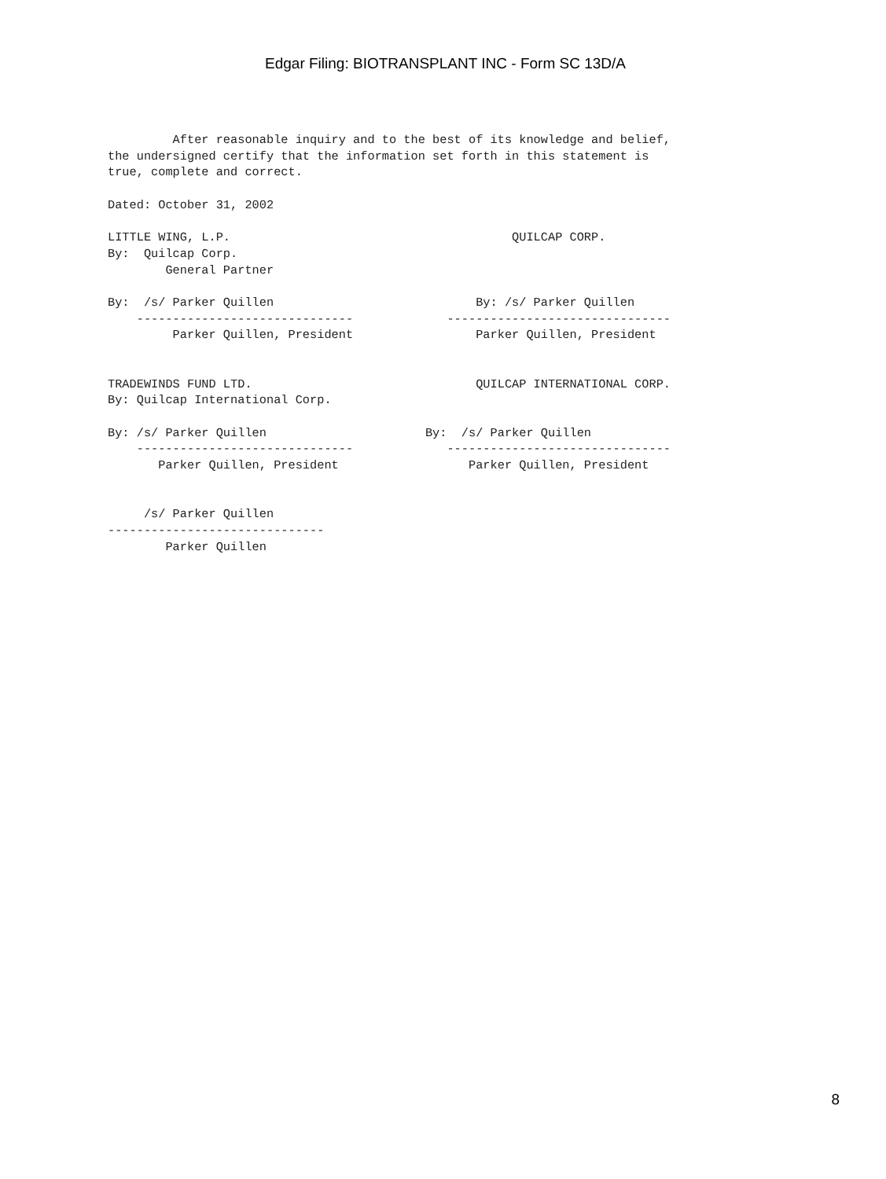Edgar Filing: BIOTRANSPLANT INC - Form SC 13D/A
         After reasonable inquiry and to the best of its knowledge and belief,
the undersigned certify that the information set forth in this statement is
true, complete and correct.

Dated: October 31, 2002

LITTLE WING, L.P.                                       QUILCAP CORP.
By:  Quilcap Corp.
        General Partner

By:  /s/ Parker Quillen                            By: /s/ Parker Quillen
    ------------------------------             -------------------------------
         Parker Quillen, President                 Parker Quillen, President


TRADEWINDS FUND LTD.                               QUILCAP INTERNATIONAL CORP.
By: Quilcap International Corp.

By: /s/ Parker Quillen                      By:  /s/ Parker Quillen
    ------------------------------             -------------------------------
       Parker Quillen, President                  Parker Quillen, President


     /s/ Parker Quillen
------------------------------
        Parker Quillen
8